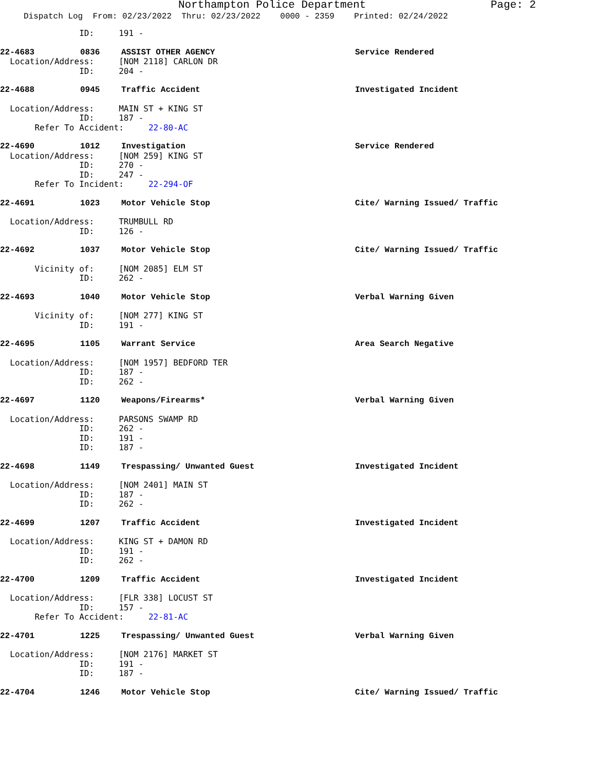Northampton Police Department Page: 2
Dispatch Log From: 02/23/2022 Thru: 02/23/2022 0000 - 2359 Printed: 02/24/2022
                ID:     191 -
22-4683 0836 ASSIST OTHER AGENCY Service Rendered
  Location/Address:     [NOM 2118] CARLON DR
                ID:     204 -
22-4688 0945 Traffic Accident Investigated Incident
  Location/Address:     MAIN ST + KING ST
                ID:     187 -
       Refer To Accident:     22-80-AC
22-4690 1012 Investigation Service Rendered
  Location/Address:     [NOM 259] KING ST
                ID:     270 -
                ID:     247 -
       Refer To Incident:     22-294-OF
22-4691 1023 Motor Vehicle Stop Cite/ Warning Issued/ Traffic
  Location/Address:     TRUMBULL RD
                ID:     126 -
22-4692 1037 Motor Vehicle Stop Cite/ Warning Issued/ Traffic
       Vicinity of:     [NOM 2085] ELM ST
                ID:     262 -
22-4693 1040 Motor Vehicle Stop Verbal Warning Given
       Vicinity of:     [NOM 277] KING ST
                ID:     191 -
22-4695 1105 Warrant Service Area Search Negative
  Location/Address:     [NOM 1957] BEDFORD TER
                ID:     187 -
                ID:     262 -
22-4697 1120 Weapons/Firearms* Verbal Warning Given
  Location/Address:     PARSONS SWAMP RD
                ID:     262 -
                ID:     191 -
                ID:     187 -
22-4698 1149 Trespassing/ Unwanted Guest Investigated Incident
  Location/Address:     [NOM 2401] MAIN ST
                ID:     187 -
                ID:     262 -
22-4699 1207 Traffic Accident Investigated Incident
  Location/Address:     KING ST + DAMON RD
                ID:     191 -
                ID:     262 -
22-4700 1209 Traffic Accident Investigated Incident
  Location/Address:     [FLR 338] LOCUST ST
                ID:     157 -
       Refer To Accident:     22-81-AC
22-4701 1225 Trespassing/ Unwanted Guest Verbal Warning Given
  Location/Address:     [NOM 2176] MARKET ST
                ID:     191 -
                ID:     187 -
22-4704 1246 Motor Vehicle Stop Cite/ Warning Issued/ Traffic